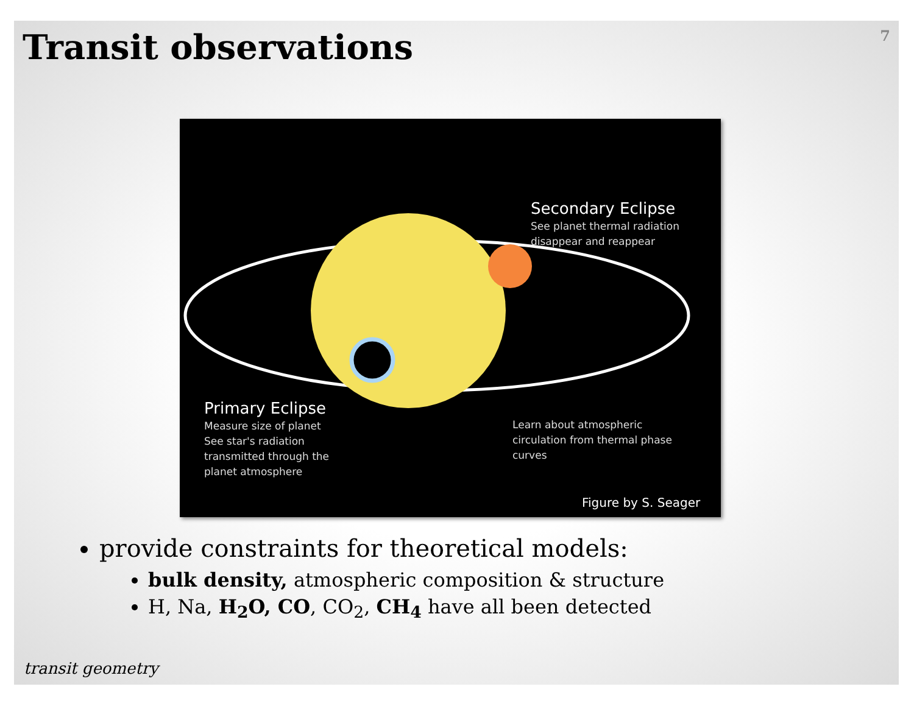Transit observations
7
Secondary Eclipse
See planet thermal radiation
disappear and reappear
Primary Eclipse
Measure size of planet
See star's radiation
transmitted through the
planet atmosphere
Learn about atmospheric
circulation from thermal phase
curves
Figure by S. Seager
provide constraints for theoretical models:
bulk density, atmospheric composition & structure
H, Na, H<sub>2</sub>O, CO, CO<sub>2</sub>, CH<sub>4</sub> have all been detected
transit geometry